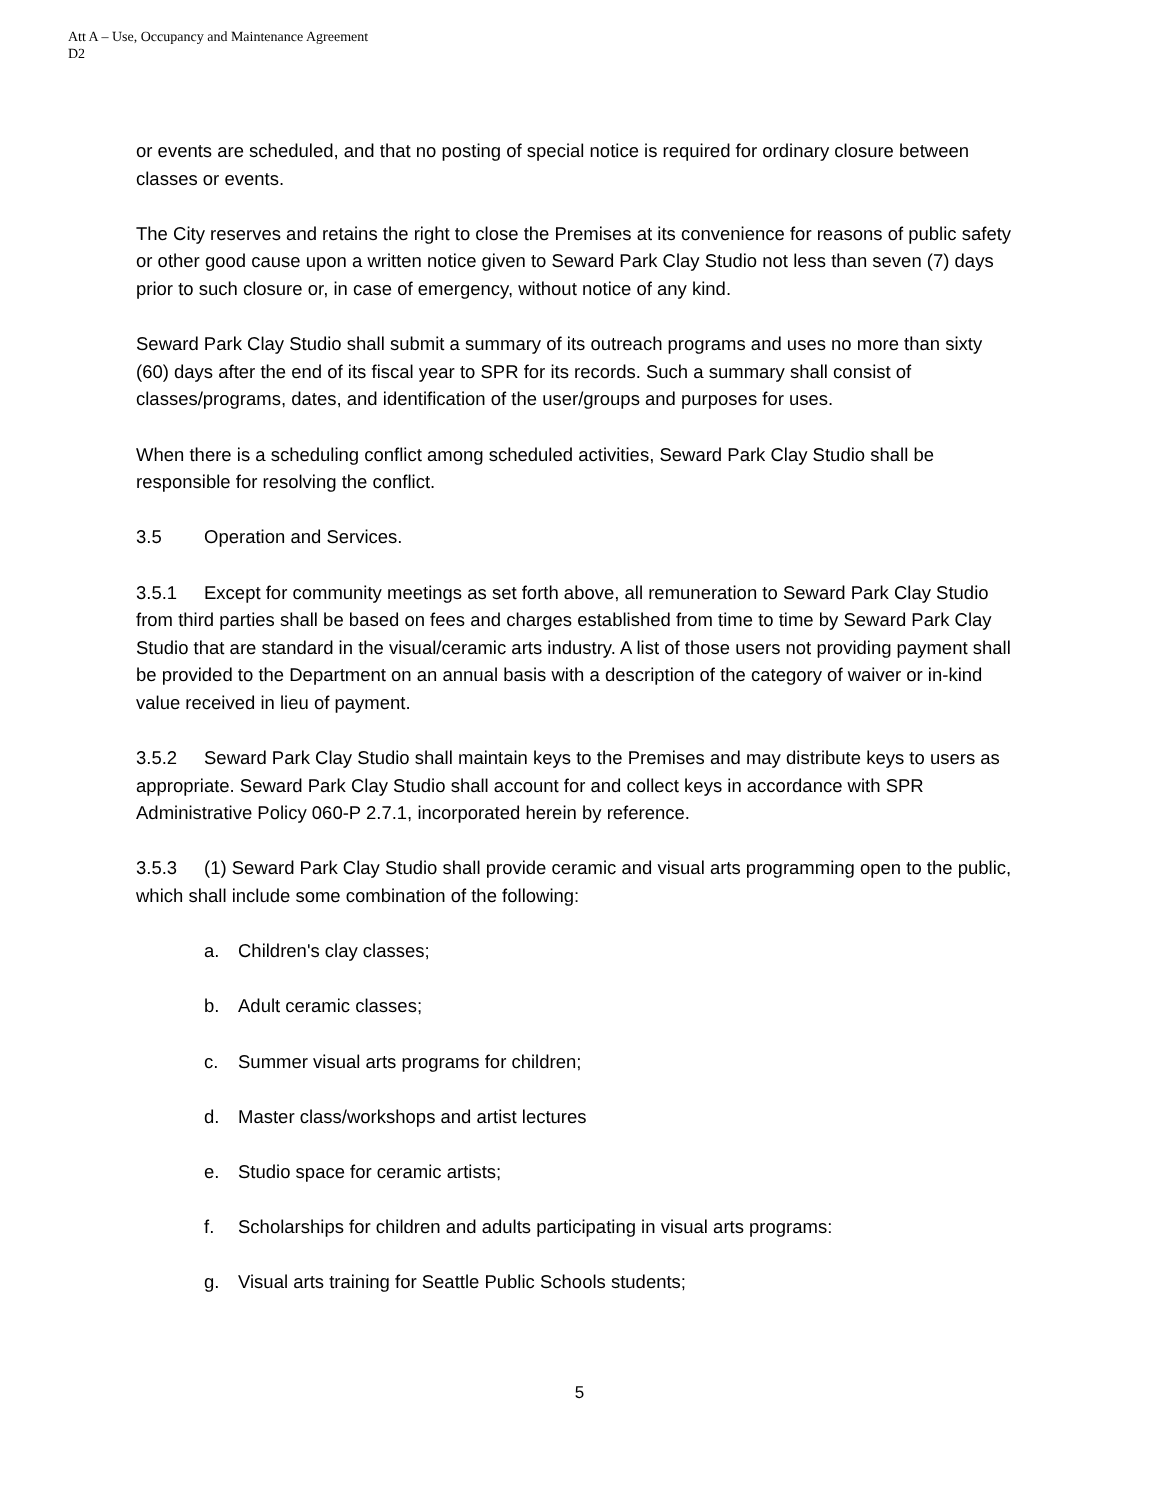Att A – Use, Occupancy and Maintenance Agreement
D2
or events are scheduled, and that no posting of special notice is required for ordinary closure between classes or events.
The City reserves and retains the right to close the Premises at its convenience for reasons of public safety or other good cause upon a written notice given to Seward Park Clay Studio not less than seven (7) days prior to such closure or, in case of emergency, without notice of any kind.
Seward Park Clay Studio shall submit a summary of its outreach programs and uses no more than sixty (60) days after the end of its fiscal year to SPR for its records. Such a summary shall consist of classes/programs, dates, and identification of the user/groups and purposes for uses.
When there is a scheduling conflict among scheduled activities, Seward Park Clay Studio shall be responsible for resolving the conflict.
3.5 Operation and Services.
3.5.1 Except for community meetings as set forth above, all remuneration to Seward Park Clay Studio from third parties shall be based on fees and charges established from time to time by Seward Park Clay Studio that are standard in the visual/ceramic arts industry. A list of those users not providing payment shall be provided to the Department on an annual basis with a description of the category of waiver or in-kind value received in lieu of payment.
3.5.2 Seward Park Clay Studio shall maintain keys to the Premises and may distribute keys to users as appropriate. Seward Park Clay Studio shall account for and collect keys in accordance with SPR Administrative Policy 060-P 2.7.1, incorporated herein by reference.
3.5.3 (1) Seward Park Clay Studio shall provide ceramic and visual arts programming open to the public, which shall include some combination of the following:
a. Children's clay classes;
b. Adult ceramic classes;
c. Summer visual arts programs for children;
d. Master class/workshops and artist lectures
e. Studio space for ceramic artists;
f. Scholarships for children and adults participating in visual arts programs:
g. Visual arts training for Seattle Public Schools students;
5